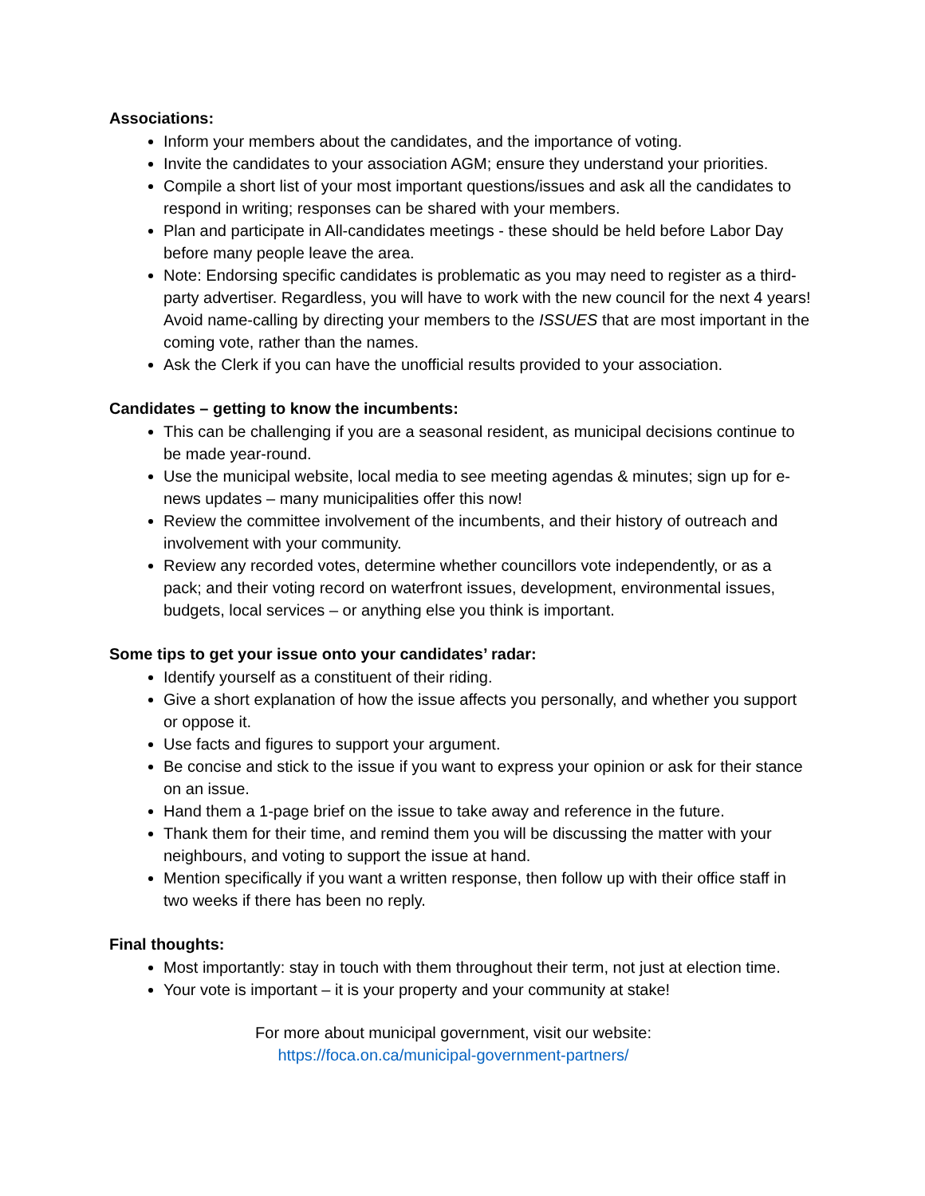Associations:
Inform your members about the candidates, and the importance of voting.
Invite the candidates to your association AGM; ensure they understand your priorities.
Compile a short list of your most important questions/issues and ask all the candidates to respond in writing; responses can be shared with your members.
Plan and participate in All-candidates meetings - these should be held before Labor Day before many people leave the area.
Note: Endorsing specific candidates is problematic as you may need to register as a third-party advertiser. Regardless, you will have to work with the new council for the next 4 years! Avoid name-calling by directing your members to the ISSUES that are most important in the coming vote, rather than the names.
Ask the Clerk if you can have the unofficial results provided to your association.
Candidates – getting to know the incumbents:
This can be challenging if you are a seasonal resident, as municipal decisions continue to be made year-round.
Use the municipal website, local media to see meeting agendas & minutes; sign up for e-news updates – many municipalities offer this now!
Review the committee involvement of the incumbents, and their history of outreach and involvement with your community.
Review any recorded votes, determine whether councillors vote independently, or as a pack; and their voting record on waterfront issues, development, environmental issues, budgets, local services – or anything else you think is important.
Some tips to get your issue onto your candidates’ radar:
Identify yourself as a constituent of their riding.
Give a short explanation of how the issue affects you personally, and whether you support or oppose it.
Use facts and figures to support your argument.
Be concise and stick to the issue if you want to express your opinion or ask for their stance on an issue.
Hand them a 1-page brief on the issue to take away and reference in the future.
Thank them for their time, and remind them you will be discussing the matter with your neighbours, and voting to support the issue at hand.
Mention specifically if you want a written response, then follow up with their office staff in two weeks if there has been no reply.
Final thoughts:
Most importantly: stay in touch with them throughout their term, not just at election time.
Your vote is important – it is your property and your community at stake!
For more about municipal government, visit our website:
https://foca.on.ca/municipal-government-partners/